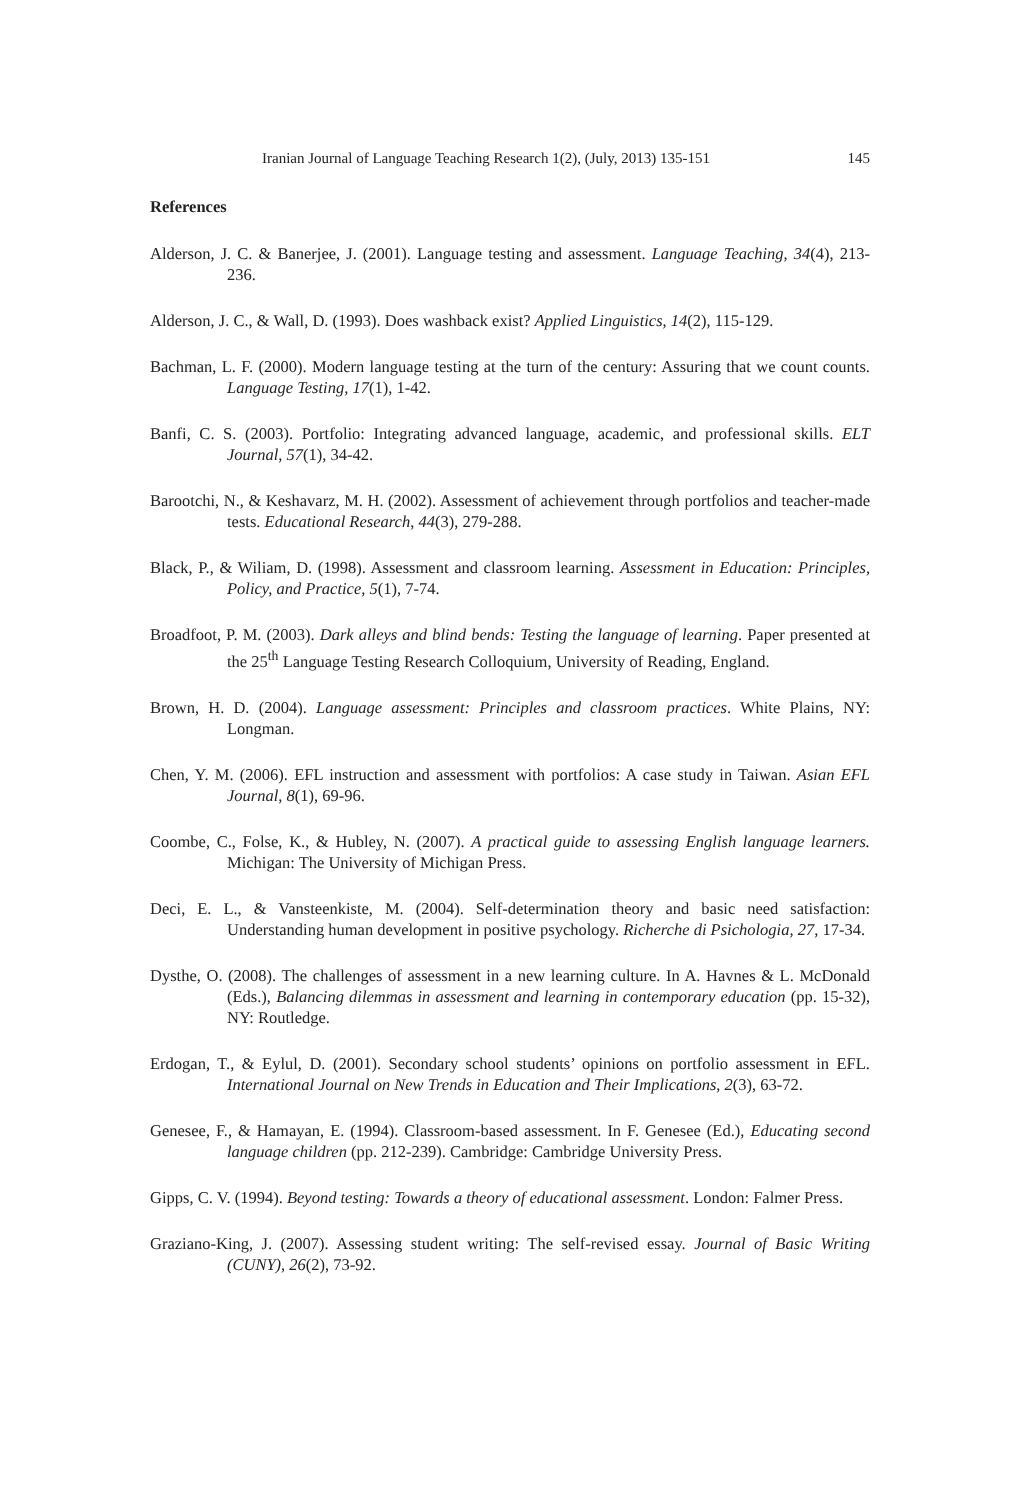Iranian Journal of Language Teaching Research 1(2), (July, 2013) 135-151 145
References
Alderson, J. C. & Banerjee, J. (2001). Language testing and assessment. Language Teaching, 34(4), 213-236.
Alderson, J. C., & Wall, D. (1993). Does washback exist? Applied Linguistics, 14(2), 115-129.
Bachman, L. F. (2000). Modern language testing at the turn of the century: Assuring that we count counts. Language Testing, 17(1), 1-42.
Banfi, C. S. (2003). Portfolio: Integrating advanced language, academic, and professional skills. ELT Journal, 57(1), 34-42.
Barootchi, N., & Keshavarz, M. H. (2002). Assessment of achievement through portfolios and teacher-made tests. Educational Research, 44(3), 279-288.
Black, P., & Wiliam, D. (1998). Assessment and classroom learning. Assessment in Education: Principles, Policy, and Practice, 5(1), 7-74.
Broadfoot, P. M. (2003). Dark alleys and blind bends: Testing the language of learning. Paper presented at the 25<sup>th</sup> Language Testing Research Colloquium, University of Reading, England.
Brown, H. D. (2004). Language assessment: Principles and classroom practices. White Plains, NY: Longman.
Chen, Y. M. (2006). EFL instruction and assessment with portfolios: A case study in Taiwan. Asian EFL Journal, 8(1), 69-96.
Coombe, C., Folse, K., & Hubley, N. (2007). A practical guide to assessing English language learners. Michigan: The University of Michigan Press.
Deci, E. L., & Vansteenkiste, M. (2004). Self-determination theory and basic need satisfaction: Understanding human development in positive psychology. Richerche di Psichologia, 27, 17-34.
Dysthe, O. (2008). The challenges of assessment in a new learning culture. In A. Havnes & L. McDonald (Eds.), Balancing dilemmas in assessment and learning in contemporary education (pp. 15-32), NY: Routledge.
Erdogan, T., & Eylul, D. (2001). Secondary school students’ opinions on portfolio assessment in EFL. International Journal on New Trends in Education and Their Implications, 2(3), 63-72.
Genesee, F., & Hamayan, E. (1994). Classroom-based assessment. In F. Genesee (Ed.), Educating second language children (pp. 212-239). Cambridge: Cambridge University Press.
Gipps, C. V. (1994). Beyond testing: Towards a theory of educational assessment. London: Falmer Press.
Graziano-King, J. (2007). Assessing student writing: The self-revised essay. Journal of Basic Writing (CUNY), 26(2), 73-92.